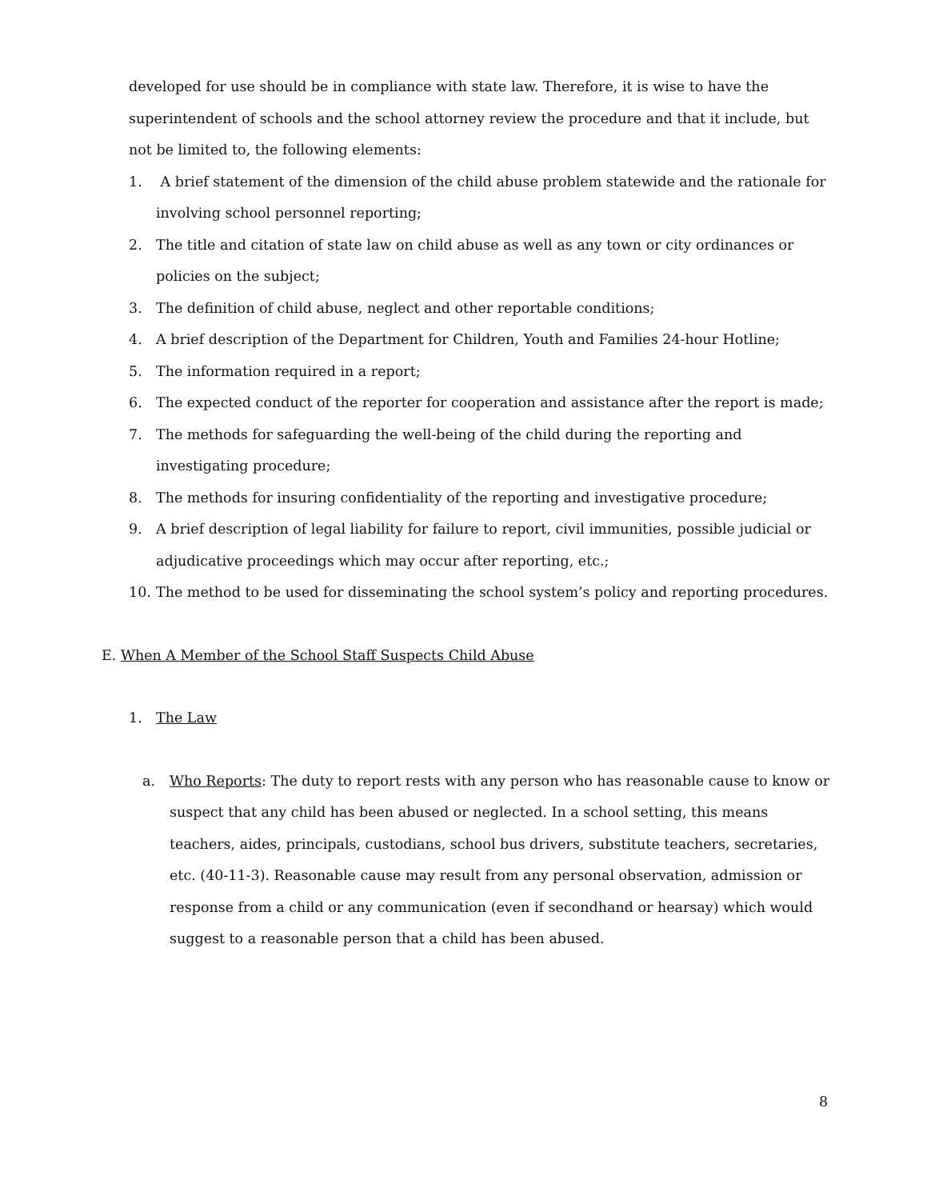developed for use should be in compliance with state law. Therefore, it is wise to have the superintendent of schools and the school attorney review the procedure and that it include, but not be limited to, the following elements:
1. A brief statement of the dimension of the child abuse problem statewide and the rationale for involving school personnel reporting;
2. The title and citation of state law on child abuse as well as any town or city ordinances or policies on the subject;
3. The definition of child abuse, neglect and other reportable conditions;
4. A brief description of the Department for Children, Youth and Families 24-hour Hotline;
5. The information required in a report;
6. The expected conduct of the reporter for cooperation and assistance after the report is made;
7. The methods for safeguarding the well-being of the child during the reporting and investigating procedure;
8. The methods for insuring confidentiality of the reporting and investigative procedure;
9. A brief description of legal liability for failure to report, civil immunities, possible judicial or adjudicative proceedings which may occur after reporting, etc.;
10. The method to be used for disseminating the school system’s policy and reporting procedures.
E. When A Member of the School Staff Suspects Child Abuse
1. The Law
a. Who Reports: The duty to report rests with any person who has reasonable cause to know or suspect that any child has been abused or neglected. In a school setting, this means teachers, aides, principals, custodians, school bus drivers, substitute teachers, secretaries, etc. (40-11-3). Reasonable cause may result from any personal observation, admission or response from a child or any communication (even if secondhand or hearsay) which would suggest to a reasonable person that a child has been abused.
8